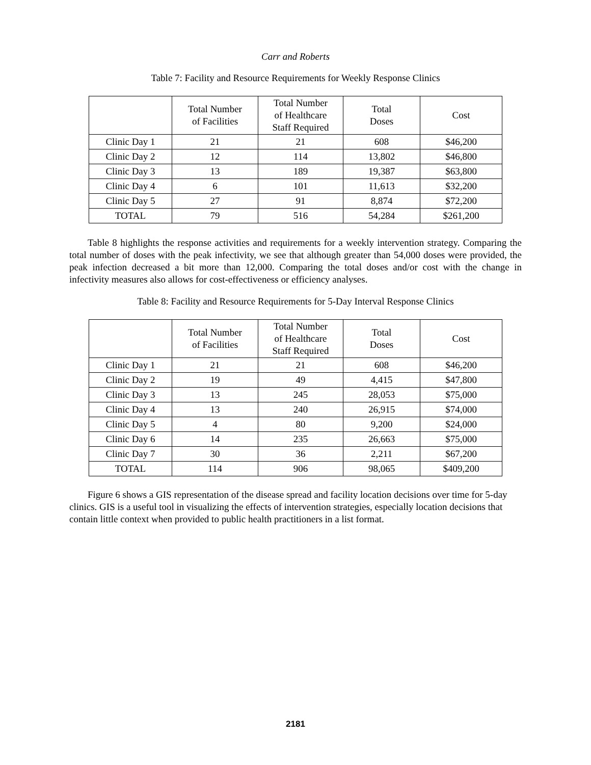Carr and Roberts
Table 7: Facility and Resource Requirements for Weekly Response Clinics
| | Total Number of Facilities | Total Number of Healthcare Staff Required | Total Doses | Cost |
| --- | --- | --- | --- | --- |
| Clinic Day 1 | 21 | 21 | 608 | $46,200 |
| Clinic Day 2 | 12 | 114 | 13,802 | $46,800 |
| Clinic Day 3 | 13 | 189 | 19,387 | $63,800 |
| Clinic Day 4 | 6 | 101 | 11,613 | $32,200 |
| Clinic Day 5 | 27 | 91 | 8,874 | $72,200 |
| TOTAL | 79 | 516 | 54,284 | $261,200 |
Table 8 highlights the response activities and requirements for a weekly intervention strategy. Comparing the total number of doses with the peak infectivity, we see that although greater than 54,000 doses were provided, the peak infection decreased a bit more than 12,000. Comparing the total doses and/or cost with the change in infectivity measures also allows for cost-effectiveness or efficiency analyses.
Table 8: Facility and Resource Requirements for 5-Day Interval Response Clinics
| | Total Number of Facilities | Total Number of Healthcare Staff Required | Total Doses | Cost |
| --- | --- | --- | --- | --- |
| Clinic Day 1 | 21 | 21 | 608 | $46,200 |
| Clinic Day 2 | 19 | 49 | 4,415 | $47,800 |
| Clinic Day 3 | 13 | 245 | 28,053 | $75,000 |
| Clinic Day 4 | 13 | 240 | 26,915 | $74,000 |
| Clinic Day 5 | 4 | 80 | 9,200 | $24,000 |
| Clinic Day 6 | 14 | 235 | 26,663 | $75,000 |
| Clinic Day 7 | 30 | 36 | 2,211 | $67,200 |
| TOTAL | 114 | 906 | 98,065 | $409,200 |
Figure 6 shows a GIS representation of the disease spread and facility location decisions over time for 5-day clinics. GIS is a useful tool in visualizing the effects of intervention strategies, especially location decisions that contain little context when provided to public health practitioners in a list format.
2181